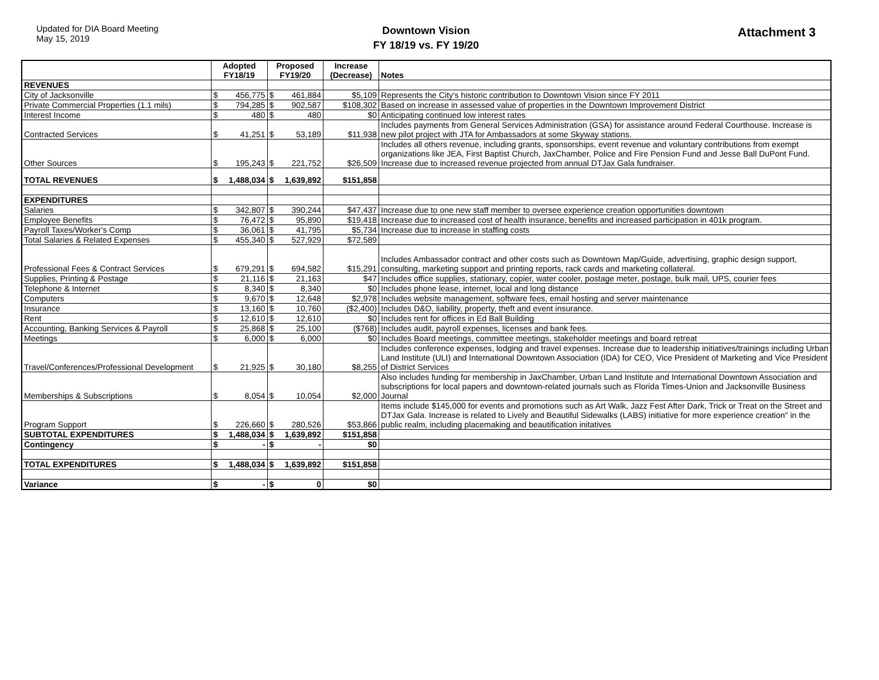Updated for DIA Board Meeting
May 15, 2019
Downtown Vision
FY 18/19 vs. FY 19/20
Attachment 3
| | Adopted FY18/19 | | Proposed FY19/20 | | Increase (Decrease) | Notes |
| --- | --- | --- | --- | --- | --- | --- |
| REVENUES | | | | | | |
| City of Jacksonville | $ | 456,775 | $ | 461,884 | $5,109 | Represents the City's historic contribution to Downtown Vision since FY 2011 |
| Private Commercial Properties (1.1 mils) | $ | 794,285 | $ | 902,587 | $108,302 | Based on increase in assessed value of properties in the Downtown Improvement District |
| Interest Income | $ | 480 | $ | 480 | $0 | Anticipating continued low interest rates |
| Contracted Services | $ | 41,251 | $ | 53,189 | $11,938 | Includes payments from General Services Administration (GSA) for assistance around Federal Courthouse. Increase is new pilot project with JTA for Ambassadors at some Skyway stations. |
| Other Sources | $ | 195,243 | $ | 221,752 | $26,509 | Includes all others revenue, including grants, sponsorships, event revenue and voluntary contributions from exempt organizations like JEA, First Baptist Church, JaxChamber, Police and Fire Pension Fund and Jesse Ball DuPont Fund. Increase due to increased revenue projected from annual DTJax Gala fundraiser. |
| TOTAL REVENUES | $ | 1,488,034 | $ | 1,639,892 | $151,858 | |
| EXPENDITURES | | | | | | |
| Salaries | $ | 342,807 | $ | 390,244 | $47,437 | Increase due to one new staff member to oversee experience creation opportunities downtown |
| Employee Benefits | $ | 76,472 | $ | 95,890 | $19,418 | Increase due to increased cost of health insurance, benefits and increased participation in 401k program. |
| Payroll Taxes/Worker's Comp | $ | 36,061 | $ | 41,795 | $5,734 | Increase due to increase in staffing costs |
| Total Salaries & Related Expenses | $ | 455,340 | $ | 527,929 | $72,589 | |
| Professional Fees & Contract Services | $ | 679,291 | $ | 694,582 | $15,291 | Includes Ambassador contract and other costs such as Downtown Map/Guide, advertising, graphic design support, consulting, marketing support and printing reports, rack cards and marketing collateral. |
| Supplies, Printing & Postage | $ | 21,116 | $ | 21,163 | $47 | Includes office supplies, stationary, copier, water cooler, postage meter, postage, bulk mail, UPS, courier fees |
| Telephone & Internet | $ | 8,340 | $ | 8,340 | $0 | Includes phone lease, internet, local and long distance |
| Computers | $ | 9,670 | $ | 12,648 | $2,978 | Includes website management, software fees, email hosting and server maintenance |
| Insurance | $ | 13,160 | $ | 10,760 | ($2,400) | Includes D&O, liability, property, theft and event insurance. |
| Rent | $ | 12,610 | $ | 12,610 | $0 | Includes rent for offices in Ed Ball Building |
| Accounting, Banking Services & Payroll | $ | 25,868 | $ | 25,100 | ($768) | Includes audit, payroll expenses, licenses and bank fees. |
| Meetings | $ | 6,000 | $ | 6,000 | $0 | Includes Board meetings, committee meetings, stakeholder meetings and board retreat |
| Travel/Conferences/Professional Development | $ | 21,925 | $ | 30,180 | $8,255 | Includes conference expenses, lodging and travel expenses. Increase due to leadership initiatives/trainings including Urban Land Institute (ULI) and International Downtown Association (IDA) for CEO, Vice President of Marketing and Vice President of District Services |
| Memberships & Subscriptions | $ | 8,054 | $ | 10,054 | $2,000 | Also includes funding for membership in JaxChamber, Urban Land Institute and International Downtown Association and subscriptions for local papers and downtown-related journals such as Florida Times-Union and Jacksonville Business Journal |
| Program Support | $ | 226,660 | $ | 280,526 | $53,866 | Items include $145,000 for events and promotions such as Art Walk, Jazz Fest After Dark, Trick or Treat on the Street and DTJax Gala. Increase is related to Lively and Beautiful Sidewalks (LABS) initiative for more experience creation" in the public realm, including placemaking and beautification initatives |
| SUBTOTAL EXPENDITURES | $ | 1,488,034 | $ | 1,639,892 | $151,858 | |
| Contingency | $ | - | $ | - | $0 | |
| TOTAL EXPENDITURES | $ | 1,488,034 | $ | 1,639,892 | $151,858 | |
| Variance | $ | - | $ | 0 | $0 | |